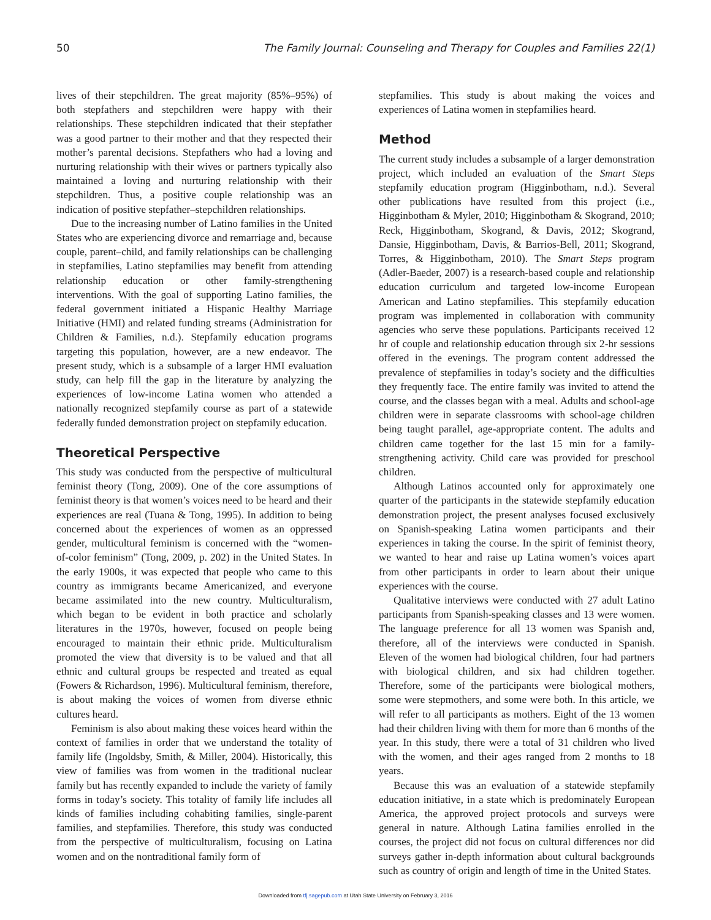50 The Family Journal: Counseling and Therapy for Couples and Families 22(1)
lives of their stepchildren. The great majority (85%–95%) of both stepfathers and stepchildren were happy with their relationships. These stepchildren indicated that their stepfather was a good partner to their mother and that they respected their mother’s parental decisions. Stepfathers who had a loving and nurturing relationship with their wives or partners typically also maintained a loving and nurturing relationship with their stepchildren. Thus, a positive couple relationship was an indication of positive stepfather–stepchildren relationships.
Due to the increasing number of Latino families in the United States who are experiencing divorce and remarriage and, because couple, parent–child, and family relationships can be challenging in stepfamilies, Latino stepfamilies may benefit from attending relationship education or other family-strengthening interventions. With the goal of supporting Latino families, the federal government initiated a Hispanic Healthy Marriage Initiative (HMI) and related funding streams (Administration for Children & Families, n.d.). Stepfamily education programs targeting this population, however, are a new endeavor. The present study, which is a subsample of a larger HMI evaluation study, can help fill the gap in the literature by analyzing the experiences of low-income Latina women who attended a nationally recognized stepfamily course as part of a statewide federally funded demonstration project on stepfamily education.
Theoretical Perspective
This study was conducted from the perspective of multicultural feminist theory (Tong, 2009). One of the core assumptions of feminist theory is that women’s voices need to be heard and their experiences are real (Tuana & Tong, 1995). In addition to being concerned about the experiences of women as an oppressed gender, multicultural feminism is concerned with the “women-of-color feminism” (Tong, 2009, p. 202) in the United States. In the early 1900s, it was expected that people who came to this country as immigrants became Americanized, and everyone became assimilated into the new country. Multiculturalism, which began to be evident in both practice and scholarly literatures in the 1970s, however, focused on people being encouraged to maintain their ethnic pride. Multiculturalism promoted the view that diversity is to be valued and that all ethnic and cultural groups be respected and treated as equal (Fowers & Richardson, 1996). Multicultural feminism, therefore, is about making the voices of women from diverse ethnic cultures heard.
Feminism is also about making these voices heard within the context of families in order that we understand the totality of family life (Ingoldsby, Smith, & Miller, 2004). Historically, this view of families was from women in the traditional nuclear family but has recently expanded to include the variety of family forms in today’s society. This totality of family life includes all kinds of families including cohabiting families, single-parent families, and stepfamilies. Therefore, this study was conducted from the perspective of multiculturalism, focusing on Latina women and on the nontraditional family form of
stepfamilies. This study is about making the voices and experiences of Latina women in stepfamilies heard.
Method
The current study includes a subsample of a larger demonstration project, which included an evaluation of the Smart Steps stepfamily education program (Higginbotham, n.d.). Several other publications have resulted from this project (i.e., Higginbotham & Myler, 2010; Higginbotham & Skogrand, 2010; Reck, Higginbotham, Skogrand, & Davis, 2012; Skogrand, Dansie, Higginbotham, Davis, & Barrios-Bell, 2011; Skogrand, Torres, & Higginbotham, 2010). The Smart Steps program (Adler-Baeder, 2007) is a research-based couple and relationship education curriculum and targeted low-income European American and Latino stepfamilies. This stepfamily education program was implemented in collaboration with community agencies who serve these populations. Participants received 12 hr of couple and relationship education through six 2-hr sessions offered in the evenings. The program content addressed the prevalence of stepfamilies in today’s society and the difficulties they frequently face. The entire family was invited to attend the course, and the classes began with a meal. Adults and school-age children were in separate classrooms with school-age children being taught parallel, age-appropriate content. The adults and children came together for the last 15 min for a family-strengthening activity. Child care was provided for preschool children.
Although Latinos accounted only for approximately one quarter of the participants in the statewide stepfamily education demonstration project, the present analyses focused exclusively on Spanish-speaking Latina women participants and their experiences in taking the course. In the spirit of feminist theory, we wanted to hear and raise up Latina women’s voices apart from other participants in order to learn about their unique experiences with the course.
Qualitative interviews were conducted with 27 adult Latino participants from Spanish-speaking classes and 13 were women. The language preference for all 13 women was Spanish and, therefore, all of the interviews were conducted in Spanish. Eleven of the women had biological children, four had partners with biological children, and six had children together. Therefore, some of the participants were biological mothers, some were stepmothers, and some were both. In this article, we will refer to all participants as mothers. Eight of the 13 women had their children living with them for more than 6 months of the year. In this study, there were a total of 31 children who lived with the women, and their ages ranged from 2 months to 18 years.
Because this was an evaluation of a statewide stepfamily education initiative, in a state which is predominately European America, the approved project protocols and surveys were general in nature. Although Latina families enrolled in the courses, the project did not focus on cultural differences nor did surveys gather in-depth information about cultural backgrounds such as country of origin and length of time in the United States.
Downloaded from tfj.sagepub.com at Utah State University on February 3, 2016